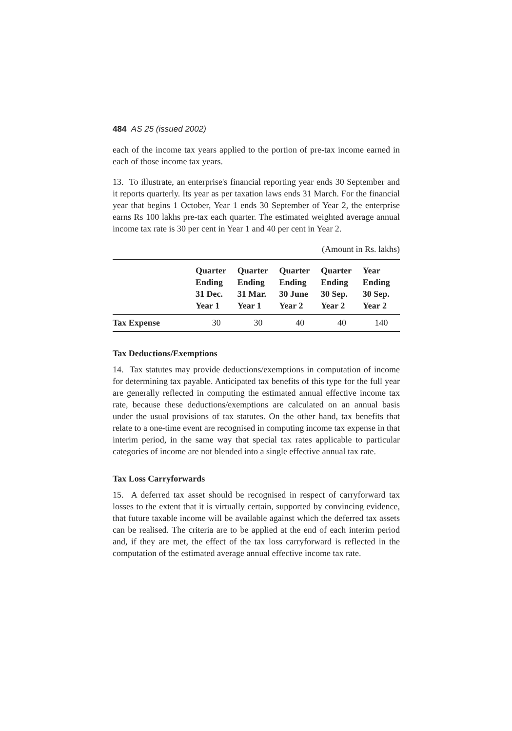484 AS 25 (issued 2002)
each of the income tax years applied to the portion of pre-tax income earned in each of those income tax years.
13. To illustrate, an enterprise's financial reporting year ends 30 September and it reports quarterly. Its year as per taxation laws ends 31 March. For the financial year that begins 1 October, Year 1 ends 30 September of Year 2, the enterprise earns Rs 100 lakhs pre-tax each quarter. The estimated weighted average annual income tax rate is 30 per cent in Year 1 and 40 per cent in Year 2.
(Amount in Rs. lakhs)
| | Quarter Ending 31 Dec. Year 1 | Quarter Ending 31 Mar. Year 1 | Quarter Ending 30 June Year 2 | Quarter Ending 30 Sep. Year 2 | Year Ending 30 Sep. Year 2 |
| --- | --- | --- | --- | --- | --- |
| Tax Expense | 30 | 30 | 40 | 40 | 140 |
Tax Deductions/Exemptions
14. Tax statutes may provide deductions/exemptions in computation of income for determining tax payable. Anticipated tax benefits of this type for the full year are generally reflected in computing the estimated annual effective income tax rate, because these deductions/exemptions are calculated on an annual basis under the usual provisions of tax statutes. On the other hand, tax benefits that relate to a one-time event are recognised in computing income tax expense in that interim period, in the same way that special tax rates applicable to particular categories of income are not blended into a single effective annual tax rate.
Tax Loss Carryforwards
15. A deferred tax asset should be recognised in respect of carryforward tax losses to the extent that it is virtually certain, supported by convincing evidence, that future taxable income will be available against which the deferred tax assets can be realised. The criteria are to be applied at the end of each interim period and, if they are met, the effect of the tax loss carryforward is reflected in the computation of the estimated average annual effective income tax rate.